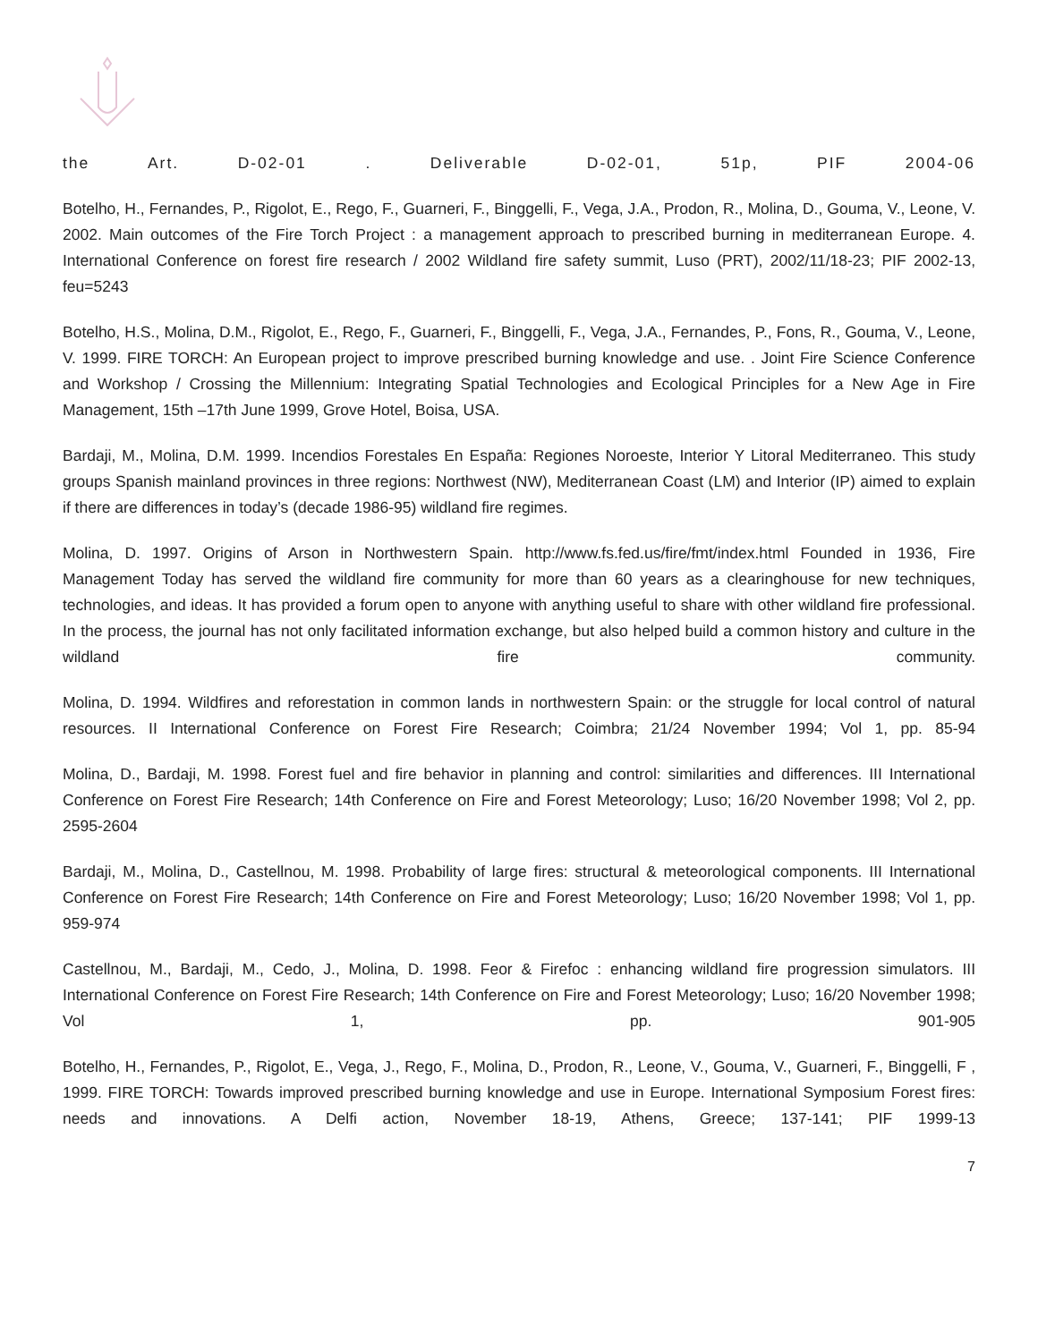the Art. D-02-01 . Deliverable D-02-01, 51p, PIF 2004-06
Botelho, H., Fernandes, P., Rigolot, E., Rego, F., Guarneri, F., Binggelli, F., Vega, J.A., Prodon, R., Molina, D., Gouma, V., Leone, V. 2002. Main outcomes of the Fire Torch Project : a management approach to prescribed burning in mediterranean Europe. 4. International Conference on forest fire research / 2002 Wildland fire safety summit, Luso (PRT), 2002/11/18-23; PIF 2002-13, feu=5243
Botelho, H.S., Molina, D.M., Rigolot, E., Rego, F., Guarneri, F., Binggelli, F., Vega, J.A., Fernandes, P., Fons, R., Gouma, V., Leone, V. 1999. FIRE TORCH: An European project to improve prescribed burning knowledge and use. . Joint Fire Science Conference and Workshop / Crossing the Millennium: Integrating Spatial Technologies and Ecological Principles for a New Age in Fire Management, 15th –17th June 1999, Grove Hotel, Boisa, USA.
Bardaji, M., Molina, D.M. 1999. Incendios Forestales En España: Regiones Noroeste, Interior Y Litoral Mediterraneo. This study groups Spanish mainland provinces in three regions: Northwest (NW), Mediterranean Coast (LM) and Interior (IP) aimed to explain if there are differences in today’s (decade 1986-95) wildland fire regimes.
Molina, D. 1997. Origins of Arson in Northwestern Spain. http://www.fs.fed.us/fire/fmt/index.html Founded in 1936, Fire Management Today has served the wildland fire community for more than 60 years as a clearinghouse for new techniques, technologies, and ideas. It has provided a forum open to anyone with anything useful to share with other wildland fire professional. In the process, the journal has not only facilitated information exchange, but also helped build a common history and culture in the wildland fire community.
Molina, D. 1994. Wildfires and reforestation in common lands in northwestern Spain: or the struggle for local control of natural resources. II International Conference on Forest Fire Research; Coimbra; 21/24 November 1994; Vol 1, pp. 85-94
Molina, D., Bardaji, M. 1998. Forest fuel and fire behavior in planning and control: similarities and differences. III International Conference on Forest Fire Research; 14th Conference on Fire and Forest Meteorology; Luso; 16/20 November 1998; Vol 2, pp. 2595-2604
Bardaji, M., Molina, D., Castellnou, M. 1998. Probability of large fires: structural & meteorological components. III International Conference on Forest Fire Research; 14th Conference on Fire and Forest Meteorology; Luso; 16/20 November 1998; Vol 1, pp. 959-974
Castellnou, M., Bardaji, M., Cedo, J., Molina, D. 1998. Feor & Firefoc : enhancing wildland fire progression simulators. III International Conference on Forest Fire Research; 14th Conference on Fire and Forest Meteorology; Luso; 16/20 November 1998; Vol 1, pp. 901-905
Botelho, H., Fernandes, P., Rigolot, E., Vega, J., Rego, F., Molina, D., Prodon, R., Leone, V., Gouma, V., Guarneri, F., Binggelli, F , 1999. FIRE TORCH: Towards improved prescribed burning knowledge and use in Europe. International Symposium Forest fires: needs and innovations. A Delfi action, November 18-19, Athens, Greece; 137-141; PIF 1999-13
7